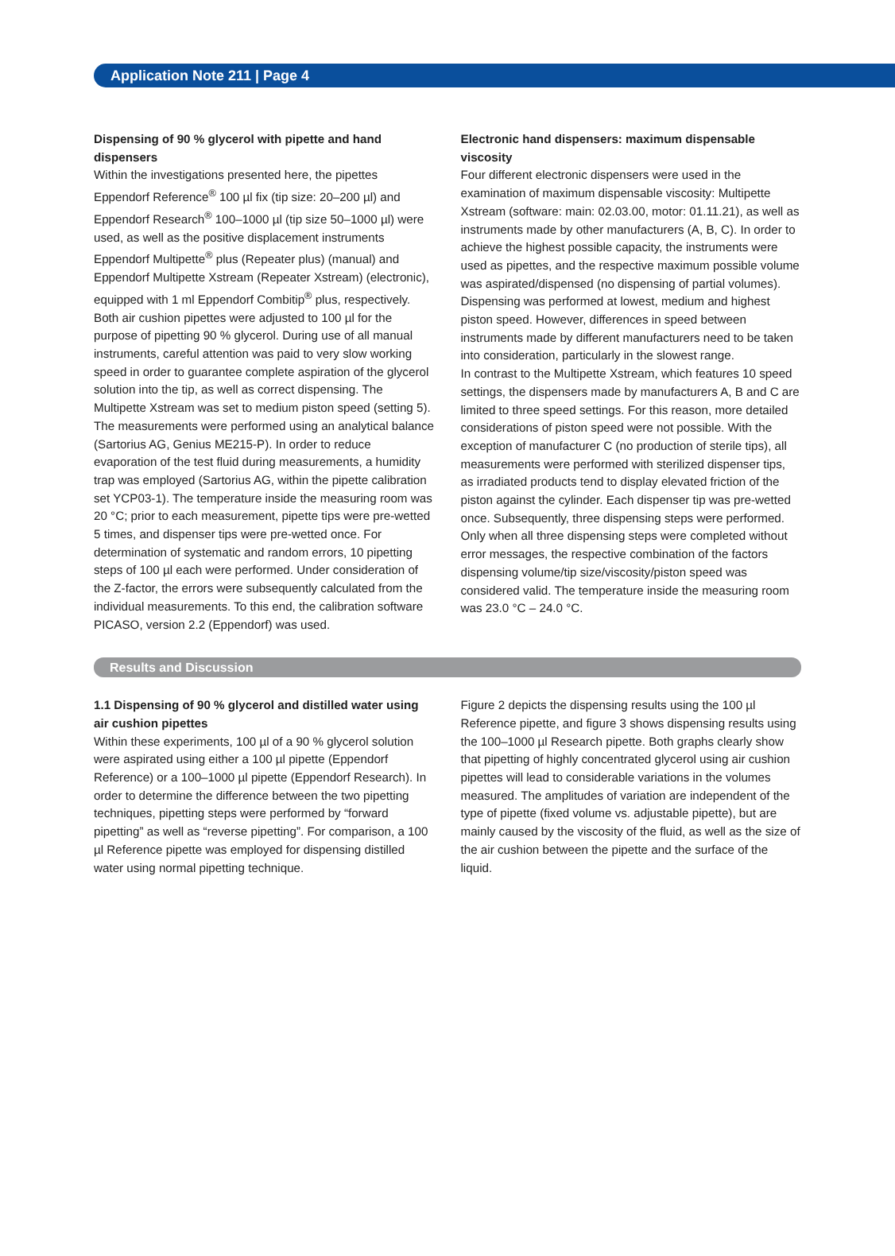Application Note 211 | Page 4
Dispensing of 90 % glycerol with pipette and hand dispensers
Within the investigations presented here, the pipettes Eppendorf Reference<sup>®</sup> 100 µl fix (tip size: 20–200 µl) and Eppendorf Research<sup>®</sup> 100–1000 µl (tip size 50–1000 µl) were used, as well as the positive displacement instruments Eppendorf Multipette<sup>®</sup> plus (Repeater plus) (manual) and Eppendorf Multipette Xstream (Repeater Xstream) (electronic), equipped with 1 ml Eppendorf Combitip<sup>®</sup> plus, respectively. Both air cushion pipettes were adjusted to 100 µl for the purpose of pipetting 90 % glycerol. During use of all manual instruments, careful attention was paid to very slow working speed in order to guarantee complete aspiration of the glycerol solution into the tip, as well as correct dispensing. The Multipette Xstream was set to medium piston speed (setting 5). The measurements were performed using an analytical balance (Sartorius AG, Genius ME215-P). In order to reduce evaporation of the test fluid during measurements, a humidity trap was employed (Sartorius AG, within the pipette calibration set YCP03-1). The temperature inside the measuring room was 20 °C; prior to each measurement, pipette tips were pre-wetted 5 times, and dispenser tips were pre-wetted once. For determination of systematic and random errors, 10 pipetting steps of 100 µl each were performed. Under consideration of the Z-factor, the errors were subsequently calculated from the individual measurements. To this end, the calibration software PICASO, version 2.2 (Eppendorf) was used.
Electronic hand dispensers: maximum dispensable viscosity
Four different electronic dispensers were used in the examination of maximum dispensable viscosity: Multipette Xstream (software: main: 02.03.00, motor: 01.11.21), as well as instruments made by other manufacturers (A, B, C). In order to achieve the highest possible capacity, the instruments were used as pipettes, and the respective maximum possible volume was aspirated/dispensed (no dispensing of partial volumes). Dispensing was performed at lowest, medium and highest piston speed. However, differences in speed between instruments made by different manufacturers need to be taken into consideration, particularly in the slowest range.
In contrast to the Multipette Xstream, which features 10 speed settings, the dispensers made by manufacturers A, B and C are limited to three speed settings. For this reason, more detailed considerations of piston speed were not possible. With the exception of manufacturer C (no production of sterile tips), all measurements were performed with sterilized dispenser tips, as irradiated products tend to display elevated friction of the piston against the cylinder. Each dispenser tip was pre-wetted once. Subsequently, three dispensing steps were performed. Only when all three dispensing steps were completed without error messages, the respective combination of the factors dispensing volume/tip size/viscosity/piston speed was considered valid. The temperature inside the measuring room was 23.0 °C – 24.0 °C.
Results and Discussion
1.1 Dispensing of 90 % glycerol and distilled water using air cushion pipettes
Within these experiments, 100 µl of a 90 % glycerol solution were aspirated using either a 100 µl pipette (Eppendorf Reference) or a 100–1000 µl pipette (Eppendorf Research). In order to determine the difference between the two pipetting techniques, pipetting steps were performed by “forward pipetting” as well as “reverse pipetting”. For comparison, a 100 µl Reference pipette was employed for dispensing distilled water using normal pipetting technique.
Figure 2 depicts the dispensing results using the 100 µl Reference pipette, and figure 3 shows dispensing results using the 100–1000 µl Research pipette. Both graphs clearly show that pipetting of highly concentrated glycerol using air cushion pipettes will lead to considerable variations in the volumes measured. The amplitudes of variation are independent of the type of pipette (fixed volume vs. adjustable pipette), but are mainly caused by the viscosity of the fluid, as well as the size of the air cushion between the pipette and the surface of the liquid.